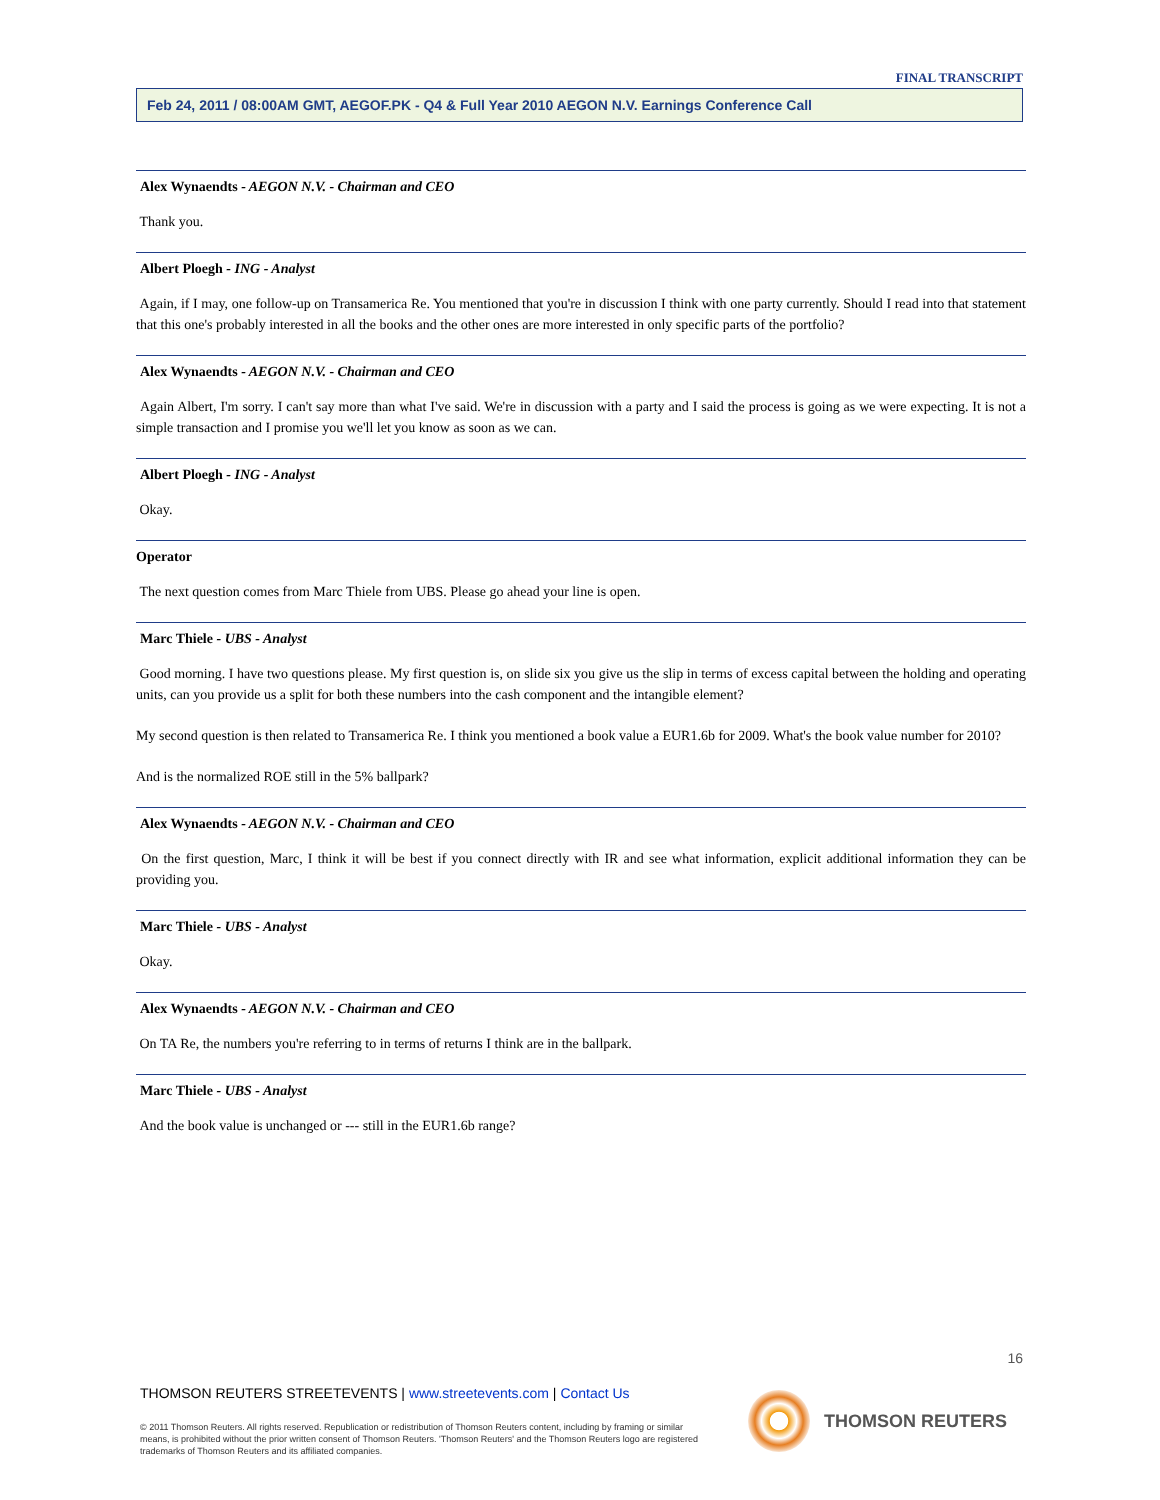FINAL TRANSCRIPT
Feb 24, 2011 / 08:00AM GMT, AEGOF.PK - Q4 & Full Year 2010 AEGON N.V. Earnings Conference Call
Alex Wynaendts - AEGON N.V. - Chairman and CEO
Thank you.
Albert Ploegh - ING - Analyst
Again, if I may, one follow-up on Transamerica Re. You mentioned that you're in discussion I think with one party currently. Should I read into that statement that this one's probably interested in all the books and the other ones are more interested in only specific parts of the portfolio?
Alex Wynaendts - AEGON N.V. - Chairman and CEO
Again Albert, I'm sorry. I can't say more than what I've said. We're in discussion with a party and I said the process is going as we were expecting. It is not a simple transaction and I promise you we'll let you know as soon as we can.
Albert Ploegh - ING - Analyst
Okay.
Operator
The next question comes from Marc Thiele from UBS. Please go ahead your line is open.
Marc Thiele - UBS - Analyst
Good morning. I have two questions please. My first question is, on slide six you give us the slip in terms of excess capital between the holding and operating units, can you provide us a split for both these numbers into the cash component and the intangible element?
My second question is then related to Transamerica Re. I think you mentioned a book value a EUR1.6b for 2009. What's the book value number for 2010?
And is the normalized ROE still in the 5% ballpark?
Alex Wynaendts - AEGON N.V. - Chairman and CEO
On the first question, Marc, I think it will be best if you connect directly with IR and see what information, explicit additional information they can be providing you.
Marc Thiele - UBS - Analyst
Okay.
Alex Wynaendts - AEGON N.V. - Chairman and CEO
On TA Re, the numbers you're referring to in terms of returns I think are in the ballpark.
Marc Thiele - UBS - Analyst
And the book value is unchanged or --- still in the EUR1.6b range?
16
THOMSON REUTERS STREETEVENTS | www.streetevents.com | Contact Us
© 2011 Thomson Reuters. All rights reserved. Republication or redistribution of Thomson Reuters content, including by framing or similar means, is prohibited without the prior written consent of Thomson Reuters. 'Thomson Reuters' and the Thomson Reuters logo are registered trademarks of Thomson Reuters and its affiliated companies.
THOMSON REUTERS